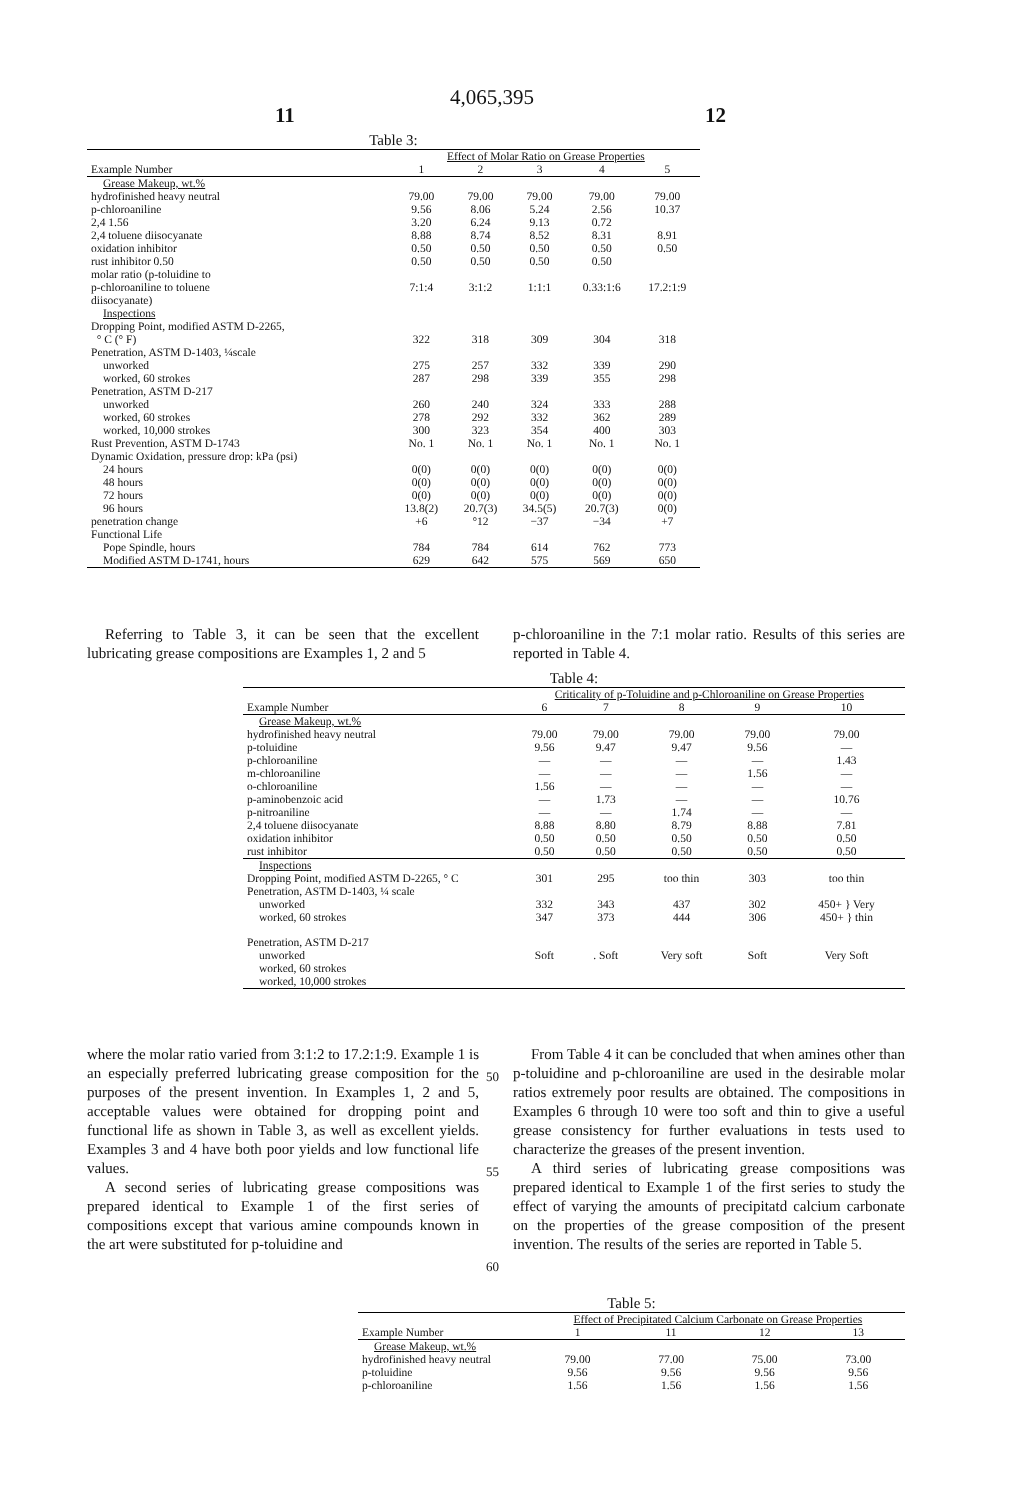11
4,065,395
12
Table 3:
| | Effect of Molar Ratio on Grease Properties | | | | |
| --- | --- | --- | --- | --- | --- |
| Example Number | 1 | 2 | 3 | 4 | 5 |
| Grease Makeup, wt.% | | | | | |
| hydrofinished heavy neutral | 79.00 | 79.00 | 79.00 | 79.00 | 79.00 |
| p-chloroaniline | 9.56 | 8.06 | 5.24 | 2.56 | 10.37 |
| 2,4 1.56 | 3.20 | 6.24 | 9.13 | 0.72 | |
| 2,4 toluene diisocyanate | 8.88 | 8.74 | 8.52 | 8.31 | 8.91 |
| oxidation inhibitor | 0.50 | 0.50 | 0.50 | 0.50 | 0.50 |
| rust inhibitor 0.50 | 0.50 | 0.50 | 0.50 | 0.50 | |
| molar ratio (p-toluidine to p-chloroaniline to toluene diisocyanate) | 7:1:4 | 3:1:2 | 1:1:1 | 0.33:1:6 | 17.2:1:9 |
| Inspections | | | | | |
| Dropping Point, modified ASTM D-2265, ° C (° F) | 322 | 318 | 309 | 304 | 318 |
| Penetration, ASTM D-1403, ¼scale | | | | | |
| unworked | 275 | 257 | 332 | 339 | 290 |
| worked, 60 strokes | 287 | 298 | 339 | 355 | 298 |
| Penetration, ASTM D-217 | | | | | |
| unworked | 260 | 240 | 324 | 333 | 288 |
| worked, 60 strokes | 278 | 292 | 332 | 362 | 289 |
| worked, 10,000 strokes | 300 | 323 | 354 | 400 | 303 |
| Rust Prevention, ASTM D-1743 | No. 1 | No. 1 | No. 1 | No. 1 | No. 1 |
| Dynamic Oxidation, pressure drop: kPa (psi) | | | | | |
| 24 hours | 0(0) | 0(0) | 0(0) | 0(0) | 0(0) |
| 48 hours | 0(0) | 0(0) | 0(0) | 0(0) | 0(0) |
| 72 hours | 0(0) | 0(0) | 0(0) | 0(0) | 0(0) |
| 96 hours | 13.8(2) | 20.7(3) | 34.5(5) | 20.7(3) | 0(0) |
| penetration change | +6 | °12 | −37 | −34 | +7 |
| Functional Life | | | | | |
| Pope Spindle, hours | 784 | 784 | 614 | 762 | 773 |
| Modified ASTM D-1741, hours | 629 | 642 | 575 | 569 | 650 |
Referring to Table 3, it can be seen that the excellent lubricating grease compositions are Examples 1, 2 and 5
p-chloroaniline in the 7:1 molar ratio. Results of this series are reported in Table 4.
Table 4:
| | Criticality of p-Toluidine and p-Chloroaniline on Grease Properties | | | | |
| --- | --- | --- | --- | --- | --- |
| Example Number | 6 | 7 | 8 | 9 | 10 |
| Grease Makeup, wt.% | | | | | |
| hydrofinished heavy neutral | 79.00 | 79.00 | 79.00 | 79.00 | 79.00 |
| p-toluidine | 9.56 | 9.47 | 9.47 | 9.56 | — |
| p-chloroaniline | — | — | — | — | 1.43 |
| m-chloroaniline | — | — | — | 1.56 | — |
| o-chloroaniline | 1.56 | — | — | — | — |
| p-aminobenzoic acid | — | 1.73 | — | — | 10.76 |
| p-nitroaniline | — | — | 1.74 | — | — |
| 2,4 toluene diisocyanate | 8.88 | 8.80 | 8.79 | 8.88 | 7.81 |
| oxidation inhibitor | 0.50 | 0.50 | 0.50 | 0.50 | 0.50 |
| rust inhibitor | 0.50 | 0.50 | 0.50 | 0.50 | 0.50 |
| Inspections | | | | | |
| Dropping Point, modified ASTM D-2265, ° C | 301 | 295 | too thin | 303 | too thin |
| Penetration, ASTM D-1403, ¼ scale | | | | | |
| unworked | 332 | 343 | 437 | 302 | 450+ } Very |
| worked, 60 strokes | 347 | 373 | 444 | 306 | 450+ } thin |
| Penetration, ASTM D-217 | | | | | |
| unworked worked, 60 strokes worked, 10,000 strokes | Soft | . Soft | Very soft | Soft | Very Soft |
where the molar ratio varied from 3:1:2 to 17.2:1:9. Example 1 is an especially preferred lubricating grease composition for the purposes of the present invention. In Examples 1, 2 and 5, acceptable values were obtained for dropping point and functional life as shown in Table 3, as well as excellent yields. Examples 3 and 4 have both poor yields and low functional life values.
A second series of lubricating grease compositions was prepared identical to Example 1 of the first series of compositions except that various amine compounds known in the art were substituted for p-toluidine and
50
55
60
From Table 4 it can be concluded that when amines other than p-toluidine and p-chloroaniline are used in the desirable molar ratios extremely poor results are obtained. The compositions in Examples 6 through 10 were too soft and thin to give a useful grease consistency for further evaluations in tests used to characterize the greases of the present invention.
A third series of lubricating grease compositions was prepared identical to Example 1 of the first series to study the effect of varying the amounts of precipitatd calcium carbonate on the properties of the grease composition of the present invention. The results of the series are reported in Table 5.
Table 5:
| | Effect of Precipitated Calcium Carbonate on Grease Properties | | | |
| --- | --- | --- | --- | --- |
| Example Number | 1 | 11 | 12 | 13 |
| Grease Makeup, wt.% | | | | |
| hydrofinished heavy neutral | 79.00 | 77.00 | 75.00 | 73.00 |
| p-toluidine | 9.56 | 9.56 | 9.56 | 9.56 |
| p-chloroaniline | 1.56 | 1.56 | 1.56 | 1.56 |